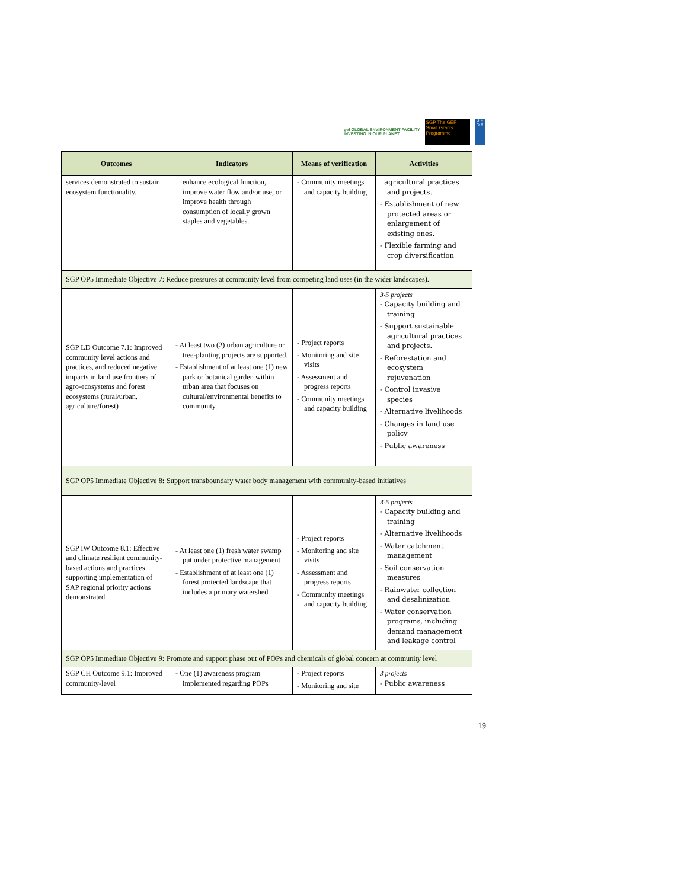gef GLOBAL ENVIRONMENT FACILITY
INVESTING IN OUR PLANET
SGP The GEF Small Grants Programme
U N
D P
| Outcomes | Indicators | Means of verification | Activities |
| --- | --- | --- | --- |
| services demonstrated to sustain ecosystem functionality. | enhance ecological function, improve water flow and/or use, or improve health through consumption of locally grown staples and vegetables. | - Community meetings and capacity building | agricultural practices and projects. - Establishment of new protected areas or enlargement of existing ones. - Flexible farming and crop diversification |
| SGP OP5 Immediate Objective 7: Reduce pressures at community level from competing land uses (in the wider landscapes). | | | |
| SGP LD Outcome 7.1: Improved community level actions and practices, and reduced negative impacts in land use frontiers of agro-ecosystems and forest ecosystems (rural/urban, agriculture/forest) | - At least two (2) urban agriculture or tree-planting projects are supported. - Establishment of at least one (1) new park or botanical garden within urban area that focuses on cultural/environmental benefits to community. | - Project reports - Monitoring and site visits - Assessment and progress reports - Community meetings and capacity building | 3-5 projects - Capacity building and training - Support sustainable agricultural practices and projects. - Reforestation and ecosystem rejuvenation - Control invasive species - Alternative livelihoods - Changes in land use policy - Public awareness |
| SGP OP5 Immediate Objective 8 : Support transboundary water body management with community-based initiatives | | | |
| SGP IW Outcome 8.1: Effective and climate resilient community-based actions and practices supporting implementation of SAP regional priority actions demonstrated | - At least one (1) fresh water swamp put under protective management - Establishment of at least one (1) forest protected landscape that includes a primary watershed | - Project reports - Monitoring and site visits - Assessment and progress reports - Community meetings and capacity building | 3-5 projects - Capacity building and training - Alternative livelihoods - Water catchment management - Soil conservation measures - Rainwater collection and desalinization - Water conservation programs, including demand management and leakage control |
| SGP OP5 Immediate Objective 9 : Promote and support phase out of POPs and chemicals of global concern at community level | | | |
| SGP CH Outcome 9.1: Improved community-level | - One (1) awareness program implemented regarding POPs | - Project reports - Monitoring and site | 3 projects - Public awareness |
19